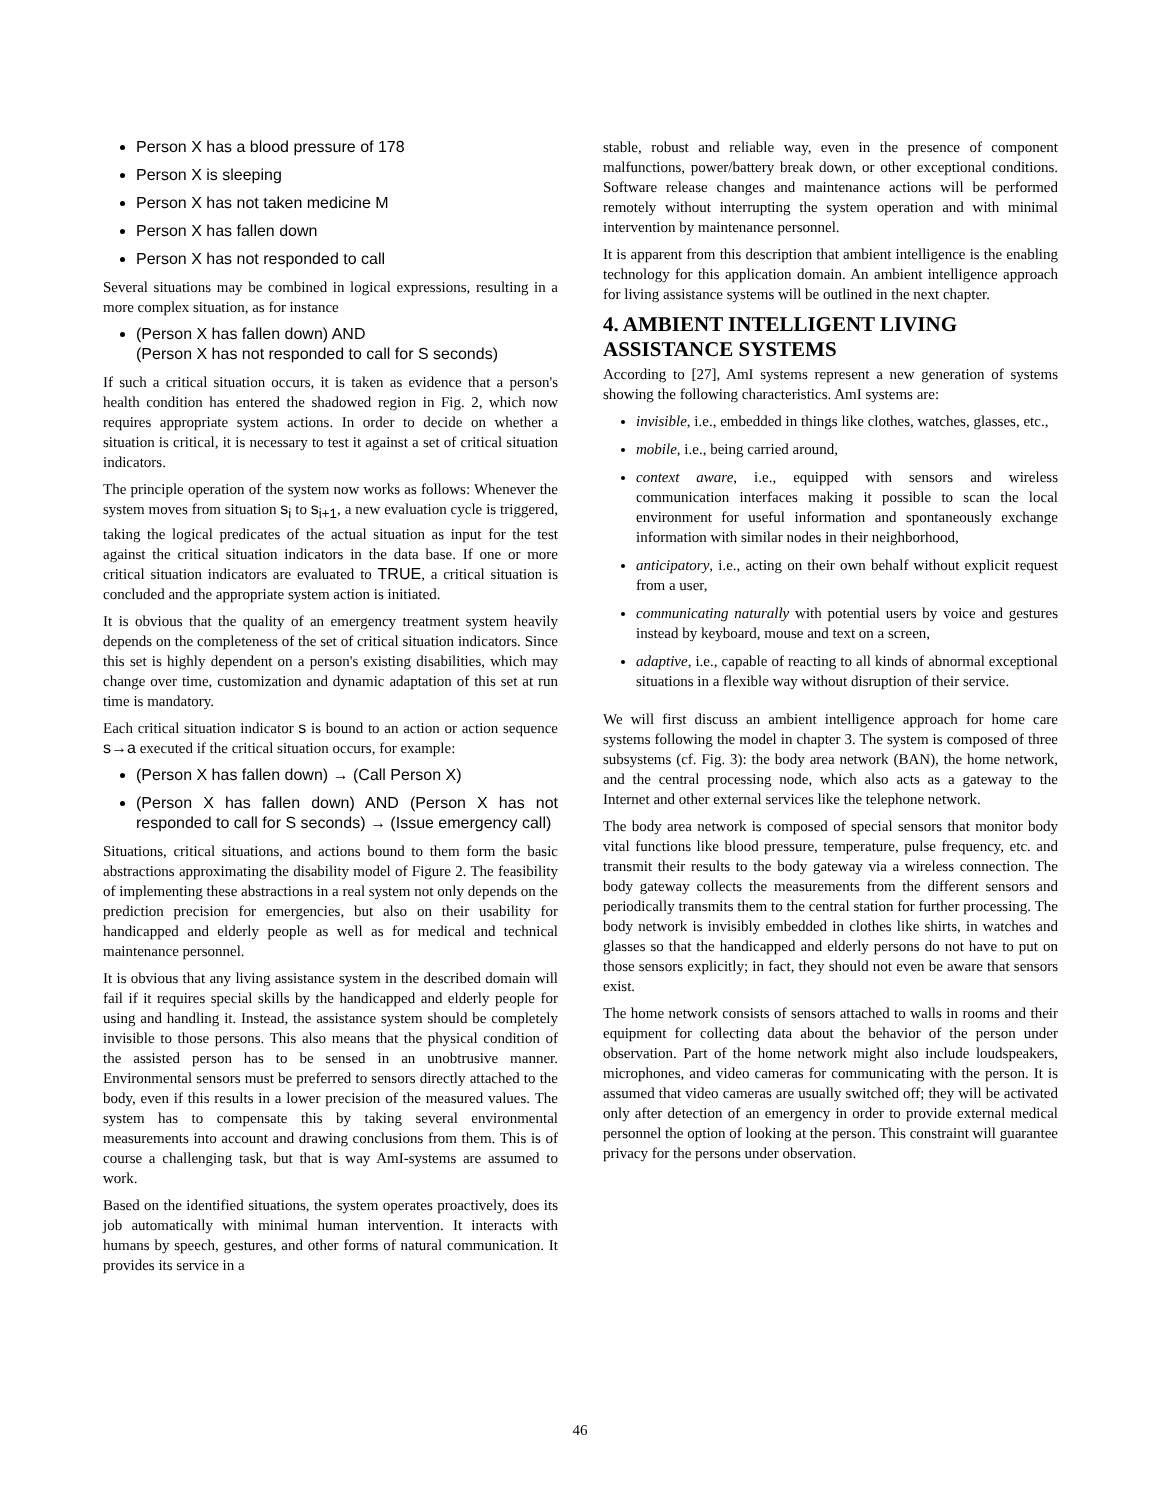Person X has a blood pressure of 178
Person X is sleeping
Person X has not taken medicine M
Person X has fallen down
Person X has not responded to call
Several situations may be combined in logical expressions, resulting in a more complex situation, as for instance
(Person X has fallen down) AND
(Person X has not responded to call for S seconds)
If such a critical situation occurs, it is taken as evidence that a person's health condition has entered the shadowed region in Fig. 2, which now requires appropriate system actions. In order to decide on whether a situation is critical, it is necessary to test it against a set of critical situation indicators.
The principle operation of the system now works as follows: Whenever the system moves from situation s<sub>i</sub> to s<sub>i+1</sub>, a new evaluation cycle is triggered, taking the logical predicates of the actual situation as input for the test against the critical situation indicators in the data base. If one or more critical situation indicators are evaluated to TRUE, a critical situation is concluded and the appropriate system action is initiated.
It is obvious that the quality of an emergency treatment system heavily depends on the completeness of the set of critical situation indicators. Since this set is highly dependent on a person's existing disabilities, which may change over time, customization and dynamic adaptation of this set at run time is mandatory.
Each critical situation indicator s is bound to an action or action sequence s→a executed if the critical situation occurs, for example:
(Person X has fallen down) → (Call Person X)
(Person X has fallen down) AND (Person X has not responded to call for S seconds) → (Issue emergency call)
Situations, critical situations, and actions bound to them form the basic abstractions approximating the disability model of Figure 2. The feasibility of implementing these abstractions in a real system not only depends on the prediction precision for emergencies, but also on their usability for handicapped and elderly people as well as for medical and technical maintenance personnel.
It is obvious that any living assistance system in the described domain will fail if it requires special skills by the handicapped and elderly people for using and handling it. Instead, the assistance system should be completely invisible to those persons. This also means that the physical condition of the assisted person has to be sensed in an unobtrusive manner. Environmental sensors must be preferred to sensors directly attached to the body, even if this results in a lower precision of the measured values. The system has to compensate this by taking several environmental measurements into account and drawing conclusions from them. This is of course a challenging task, but that is way AmI-systems are assumed to work.
Based on the identified situations, the system operates proactively, does its job automatically with minimal human intervention. It interacts with humans by speech, gestures, and other forms of natural communication. It provides its service in a
stable, robust and reliable way, even in the presence of component malfunctions, power/battery break down, or other exceptional conditions. Software release changes and maintenance actions will be performed remotely without interrupting the system operation and with minimal intervention by maintenance personnel.
It is apparent from this description that ambient intelligence is the enabling technology for this application domain. An ambient intelligence approach for living assistance systems will be outlined in the next chapter.
4. AMBIENT INTELLIGENT LIVING ASSISTANCE SYSTEMS
According to [27], AmI systems represent a new generation of systems showing the following characteristics. AmI systems are:
invisible, i.e., embedded in things like clothes, watches, glasses, etc.,
mobile, i.e., being carried around,
context aware, i.e., equipped with sensors and wireless communication interfaces making it possible to scan the local environment for useful information and spontaneously exchange information with similar nodes in their neighborhood,
anticipatory, i.e., acting on their own behalf without explicit request from a user,
communicating naturally with potential users by voice and gestures instead by keyboard, mouse and text on a screen,
adaptive, i.e., capable of reacting to all kinds of abnormal exceptional situations in a flexible way without disruption of their service.
We will first discuss an ambient intelligence approach for home care systems following the model in chapter 3. The system is composed of three subsystems (cf. Fig. 3): the body area network (BAN), the home network, and the central processing node, which also acts as a gateway to the Internet and other external services like the telephone network.
The body area network is composed of special sensors that monitor body vital functions like blood pressure, temperature, pulse frequency, etc. and transmit their results to the body gateway via a wireless connection. The body gateway collects the measurements from the different sensors and periodically transmits them to the central station for further processing. The body network is invisibly embedded in clothes like shirts, in watches and glasses so that the handicapped and elderly persons do not have to put on those sensors explicitly; in fact, they should not even be aware that sensors exist.
The home network consists of sensors attached to walls in rooms and their equipment for collecting data about the behavior of the person under observation. Part of the home network might also include loudspeakers, microphones, and video cameras for communicating with the person. It is assumed that video cameras are usually switched off; they will be activated only after detection of an emergency in order to provide external medical personnel the option of looking at the person. This constraint will guarantee privacy for the persons under observation.
46